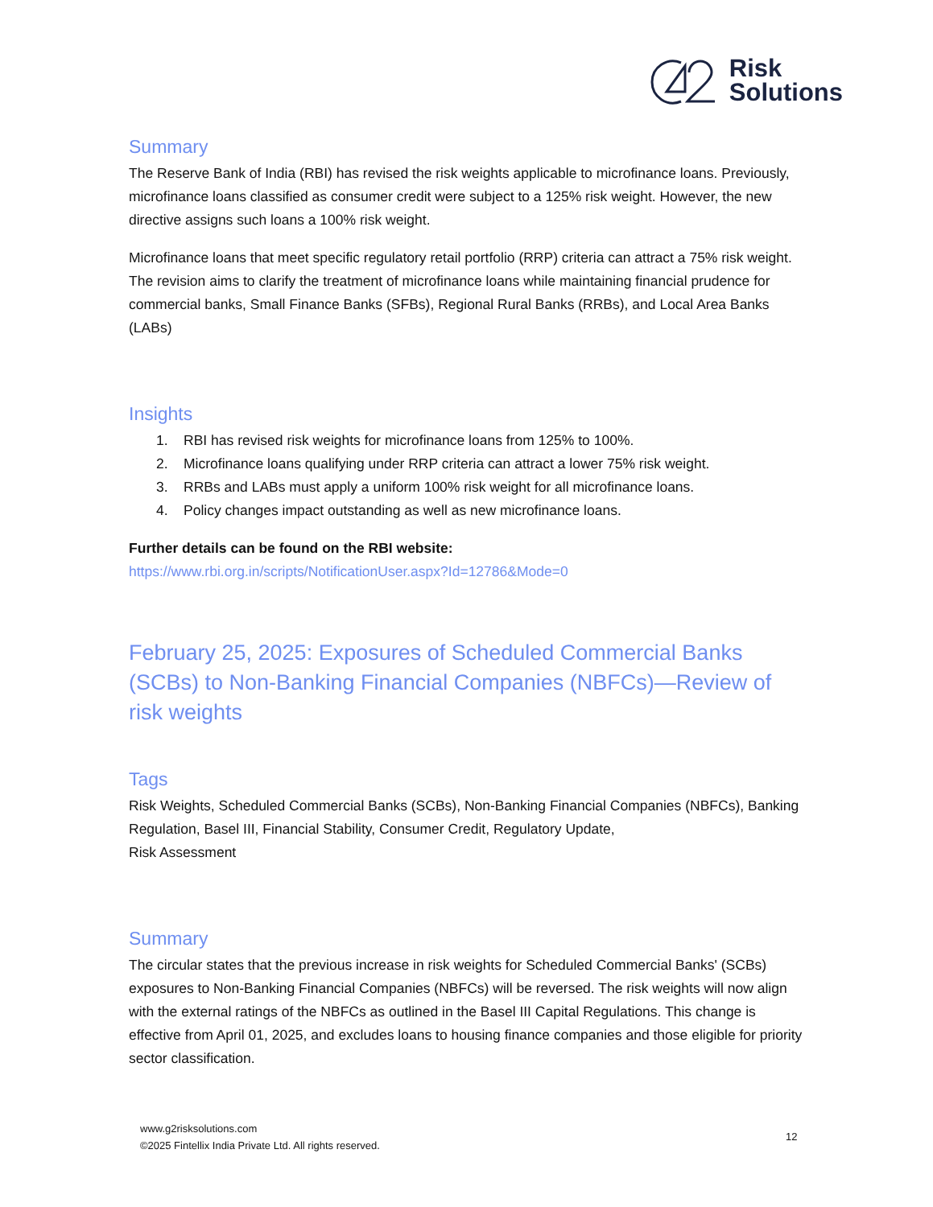Risk
Solutions
Summary
The Reserve Bank of India (RBI) has revised the risk weights applicable to microfinance loans. Previously, microfinance loans classified as consumer credit were subject to a 125% risk weight. However, the new directive assigns such loans a 100% risk weight.
Microfinance loans that meet specific regulatory retail portfolio (RRP) criteria can attract a 75% risk weight. The revision aims to clarify the treatment of microfinance loans while maintaining financial prudence for commercial banks, Small Finance Banks (SFBs), Regional Rural Banks (RRBs), and Local Area Banks (LABs)
Insights
1. RBI has revised risk weights for microfinance loans from 125% to 100%.
2. Microfinance loans qualifying under RRP criteria can attract a lower 75% risk weight.
3. RRBs and LABs must apply a uniform 100% risk weight for all microfinance loans.
4. Policy changes impact outstanding as well as new microfinance loans.
Further details can be found on the RBI website:
https://www.rbi.org.in/scripts/NotificationUser.aspx?Id=12786&Mode=0
February 25, 2025: Exposures of Scheduled Commercial Banks (SCBs) to Non-Banking Financial Companies (NBFCs)—Review of risk weights
Tags
Risk Weights, Scheduled Commercial Banks (SCBs), Non-Banking Financial Companies (NBFCs), Banking Regulation, Basel III, Financial Stability, Consumer Credit, Regulatory Update,
Risk Assessment
Summary
The circular states that the previous increase in risk weights for Scheduled Commercial Banks' (SCBs) exposures to Non-Banking Financial Companies (NBFCs) will be reversed. The risk weights will now align with the external ratings of the NBFCs as outlined in the Basel III Capital Regulations. This change is effective from April 01, 2025, and excludes loans to housing finance companies and those eligible for priority sector classification.
www.g2risksolutions.com
©2025 Fintellix India Private Ltd. All rights reserved.
12